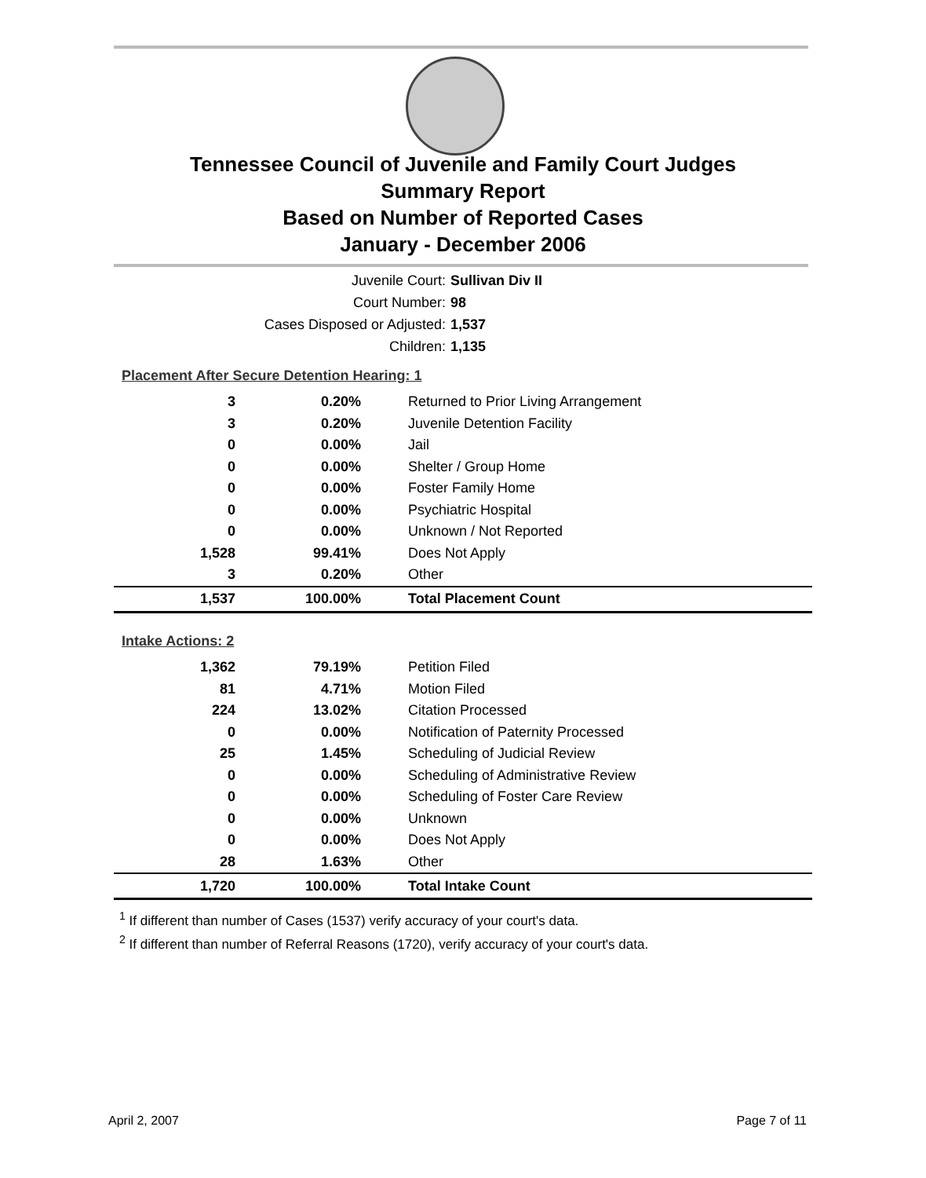Tennessee Council of Juvenile and Family Court Judges
Summary Report
Based on Number of Reported Cases
January - December 2006
Juvenile Court: Sullivan Div II
Court Number: 98
Cases Disposed or Adjusted: 1,537
Children: 1,135
| Placement After Secure Detention Hearing: 1 | | |
| 3 | 0.20% | Returned to Prior Living Arrangement |
| 3 | 0.20% | Juvenile Detention Facility |
| 0 | 0.00% | Jail |
| 0 | 0.00% | Shelter / Group Home |
| 0 | 0.00% | Foster Family Home |
| 0 | 0.00% | Psychiatric Hospital |
| 0 | 0.00% | Unknown / Not Reported |
| 1,528 | 99.41% | Does Not Apply |
| 3 | 0.20% | Other |
| 1,537 | 100.00% | Total Placement Count |
| Intake Actions: 2 | | |
| 1,362 | 79.19% | Petition Filed |
| 81 | 4.71% | Motion Filed |
| 224 | 13.02% | Citation Processed |
| 0 | 0.00% | Notification of Paternity Processed |
| 25 | 1.45% | Scheduling of Judicial Review |
| 0 | 0.00% | Scheduling of Administrative Review |
| 0 | 0.00% | Scheduling of Foster Care Review |
| 0 | 0.00% | Unknown |
| 0 | 0.00% | Does Not Apply |
| 28 | 1.63% | Other |
| 1,720 | 100.00% | Total Intake Count |
<sup>1</sup> If different than number of Cases (1537) verify accuracy of your court's data.
<sup>2</sup> If different than number of Referral Reasons (1720), verify accuracy of your court's data.
April 2, 2007 Page 7 of 11